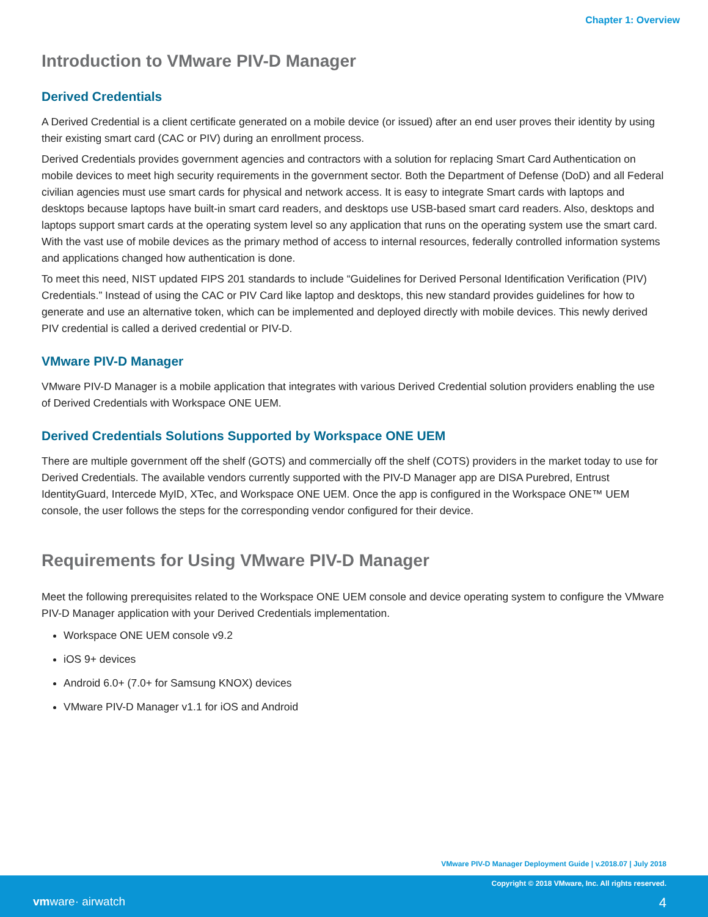Chapter 1: Overview
Introduction to VMware PIV-D Manager
Derived Credentials
A Derived Credential is a client certificate generated on a mobile device (or issued) after an end user proves their identity by using their existing smart card (CAC or PIV) during an enrollment process.
Derived Credentials provides government agencies and contractors with a solution for replacing Smart Card Authentication on mobile devices to meet high security requirements in the government sector. Both the Department of Defense (DoD) and all Federal civilian agencies must use smart cards for physical and network access. It is easy to integrate Smart cards with laptops and desktops because laptops have built-in smart card readers, and desktops use USB-based smart card readers. Also, desktops and laptops support smart cards at the operating system level so any application that runs on the operating system use the smart card. With the vast use of mobile devices as the primary method of access to internal resources, federally controlled information systems and applications changed how authentication is done.
To meet this need, NIST updated FIPS 201 standards to include “Guidelines for Derived Personal Identification Verification (PIV) Credentials.” Instead of using the CAC or PIV Card like laptop and desktops, this new standard provides guidelines for how to generate and use an alternative token, which can be implemented and deployed directly with mobile devices. This newly derived PIV credential is called a derived credential or PIV-D.
VMware PIV-D Manager
VMware PIV-D Manager is a mobile application that integrates with various Derived Credential solution providers enabling the use of Derived Credentials with Workspace ONE UEM.
Derived Credentials Solutions Supported by Workspace ONE UEM
There are multiple government off the shelf (GOTS) and commercially off the shelf (COTS) providers in the market today to use for Derived Credentials. The available vendors currently supported with the PIV-D Manager app are DISA Purebred, Entrust IdentityGuard, Intercede MyID, XTec, and Workspace ONE UEM. Once the app is configured in the Workspace ONE™ UEM console, the user follows the steps for the corresponding vendor configured for their device.
Requirements for Using VMware PIV-D Manager
Meet the following prerequisites related to the Workspace ONE UEM console and device operating system to configure the VMware PIV-D Manager application with your Derived Credentials implementation.
Workspace ONE UEM console v9.2
iOS 9+ devices
Android 6.0+ (7.0+ for Samsung KNOX) devices
VMware PIV-D Manager v1.1 for iOS and Android
VMware PIV-D Manager Deployment Guide | v.2018.07 | July 2018
Copyright © 2018 VMware, Inc. All rights reserved.
vmware· airwatch 4